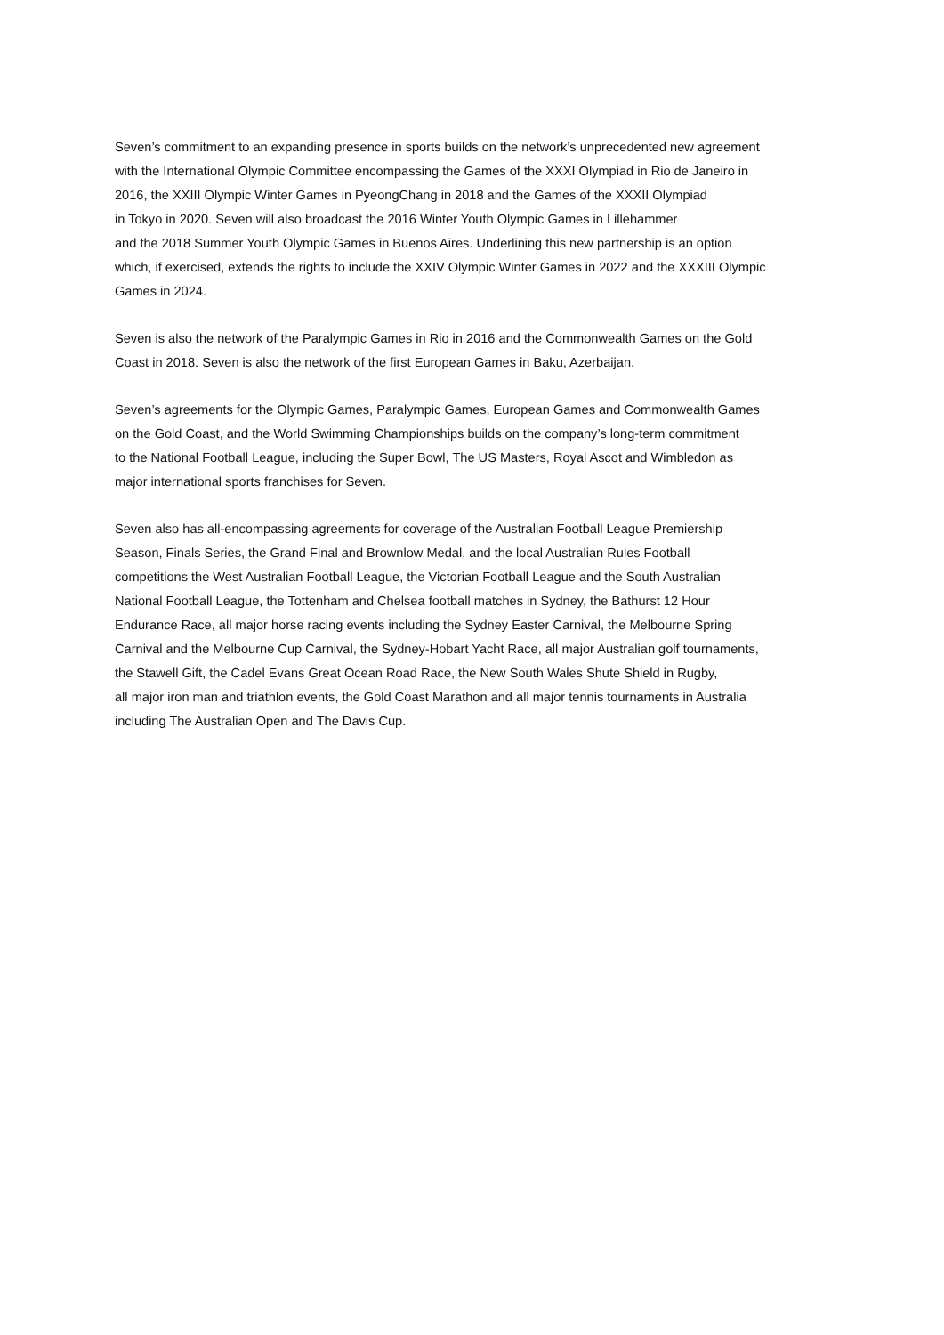Seven’s commitment to an expanding presence in sports builds on the network’s unprecedented new agreement
with the International Olympic Committee encompassing the Games of the XXXI Olympiad in Rio de Janeiro in
2016, the XXIII Olympic Winter Games in PyeongChang in 2018 and the Games of the XXXII Olympiad
in Tokyo in 2020. Seven will also broadcast the 2016 Winter Youth Olympic Games in Lillehammer
and the 2018 Summer Youth Olympic Games in Buenos Aires. Underlining this new partnership is an option
which, if exercised, extends the rights to include the XXIV Olympic Winter Games in 2022 and the XXXIII Olympic
Games in 2024.
Seven is also the network of the Paralympic Games in Rio in 2016 and the Commonwealth Games on the Gold
Coast in 2018. Seven is also the network of the first European Games in Baku, Azerbaijan.
Seven’s agreements for the Olympic Games, Paralympic Games, European Games and Commonwealth Games
on the Gold Coast, and the World Swimming Championships builds on the company’s long-term commitment
to the National Football League, including the Super Bowl, The US Masters, Royal Ascot and Wimbledon as
major international sports franchises for Seven.
Seven also has all-encompassing agreements for coverage of the Australian Football League Premiership
Season, Finals Series, the Grand Final and Brownlow Medal, and the local Australian Rules Football
competitions the West Australian Football League, the Victorian Football League and the South Australian
National Football League, the Tottenham and Chelsea football matches in Sydney, the Bathurst 12 Hour
Endurance Race, all major horse racing events including the Sydney Easter Carnival, the Melbourne Spring
Carnival and the Melbourne Cup Carnival, the Sydney-Hobart Yacht Race, all major Australian golf tournaments,
the Stawell Gift, the Cadel Evans Great Ocean Road Race, the New South Wales Shute Shield in Rugby,
all major iron man and triathlon events, the Gold Coast Marathon and all major tennis tournaments in Australia
including The Australian Open and The Davis Cup.